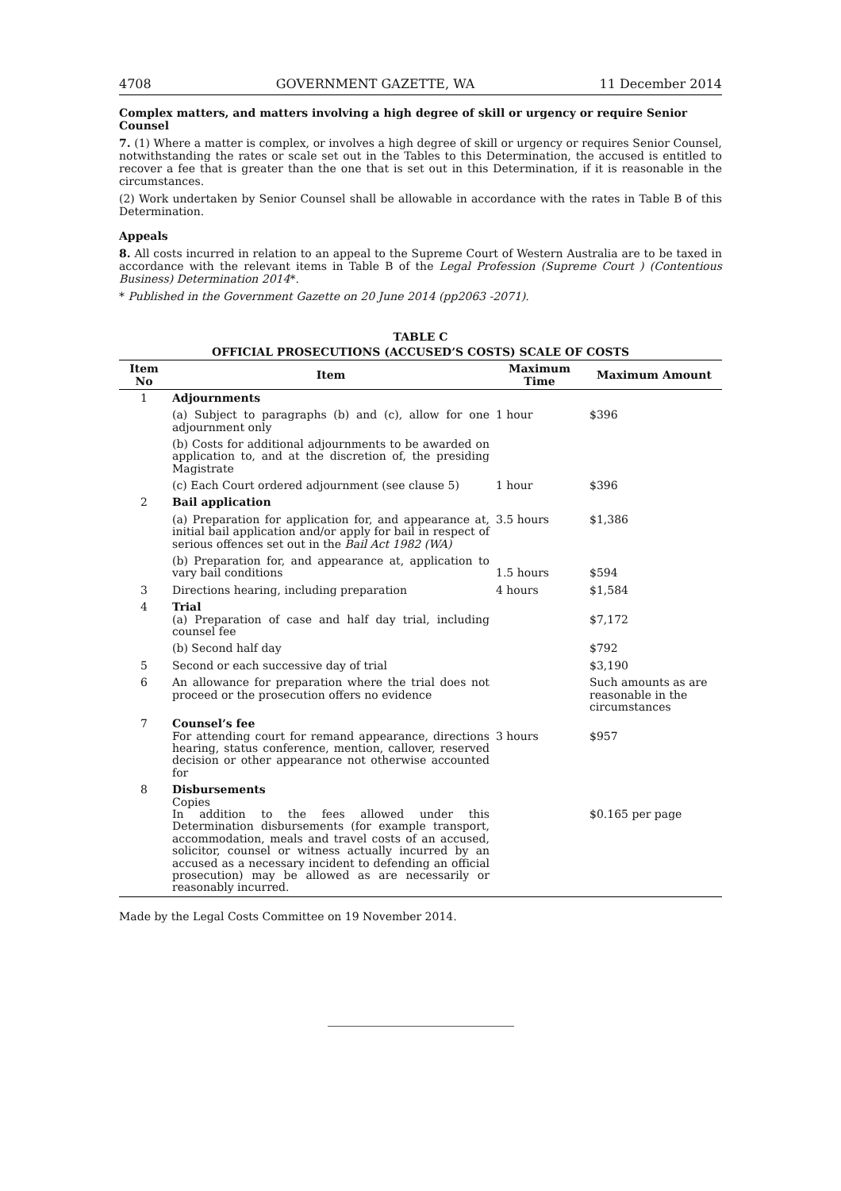4708 GOVERNMENT GAZETTE, WA 11 December 2014
Complex matters, and matters involving a high degree of skill or urgency or require Senior Counsel
7. (1) Where a matter is complex, or involves a high degree of skill or urgency or requires Senior Counsel, notwithstanding the rates or scale set out in the Tables to this Determination, the accused is entitled to recover a fee that is greater than the one that is set out in this Determination, if it is reasonable in the circumstances.
(2) Work undertaken by Senior Counsel shall be allowable in accordance with the rates in Table B of this Determination.
Appeals
8. All costs incurred in relation to an appeal to the Supreme Court of Western Australia are to be taxed in accordance with the relevant items in Table B of the Legal Profession (Supreme Court ) (Contentious Business) Determination 2014*.
* Published in the Government Gazette on 20 June 2014 (pp2063 -2071).
TABLE C
OFFICIAL PROSECUTIONS (ACCUSED’S COSTS) SCALE OF COSTS
| Item No | Item | Maximum Time | Maximum Amount |
| --- | --- | --- | --- |
| 1 | Adjournments | | |
| | (a) Subject to paragraphs (b) and (c), allow for one adjournment only | 1 hour | $396 |
| | (b) Costs for additional adjournments to be awarded on application to, and at the discretion of, the presiding Magistrate | | |
| | (c) Each Court ordered adjournment (see clause 5) | 1 hour | $396 |
| 2 | Bail application | | |
| | (a) Preparation for application for, and appearance at, initial bail application and/or apply for bail in respect of serious offences set out in the Bail Act 1982 (WA) | 3.5 hours | $1,386 |
| | (b) Preparation for, and appearance at, application to vary bail conditions | 1.5 hours | $594 |
| 3 | Directions hearing, including preparation | 4 hours | $1,584 |
| 4 | Trial (a) Preparation of case and half day trial, including counsel fee | | $7,172 |
| | (b) Second half day | | $792 |
| 5 | Second or each successive day of trial | | $3,190 |
| 6 | An allowance for preparation where the trial does not proceed or the prosecution offers no evidence | | Such amounts as are reasonable in the circumstances |
| 7 | Counsel’s fee For attending court for remand appearance, directions hearing, status conference, mention, callover, reserved decision or other appearance not otherwise accounted for | 3 hours | $957 |
| 8 | Disbursements Copies In addition to the fees allowed under this Determination disbursements (for example transport, accommodation, meals and travel costs of an accused, solicitor, counsel or witness actually incurred by an accused as a necessary incident to defending an official prosecution) may be allowed as are necessarily or reasonably incurred. | | $0.165 per page |
Made by the Legal Costs Committee on 19 November 2014.